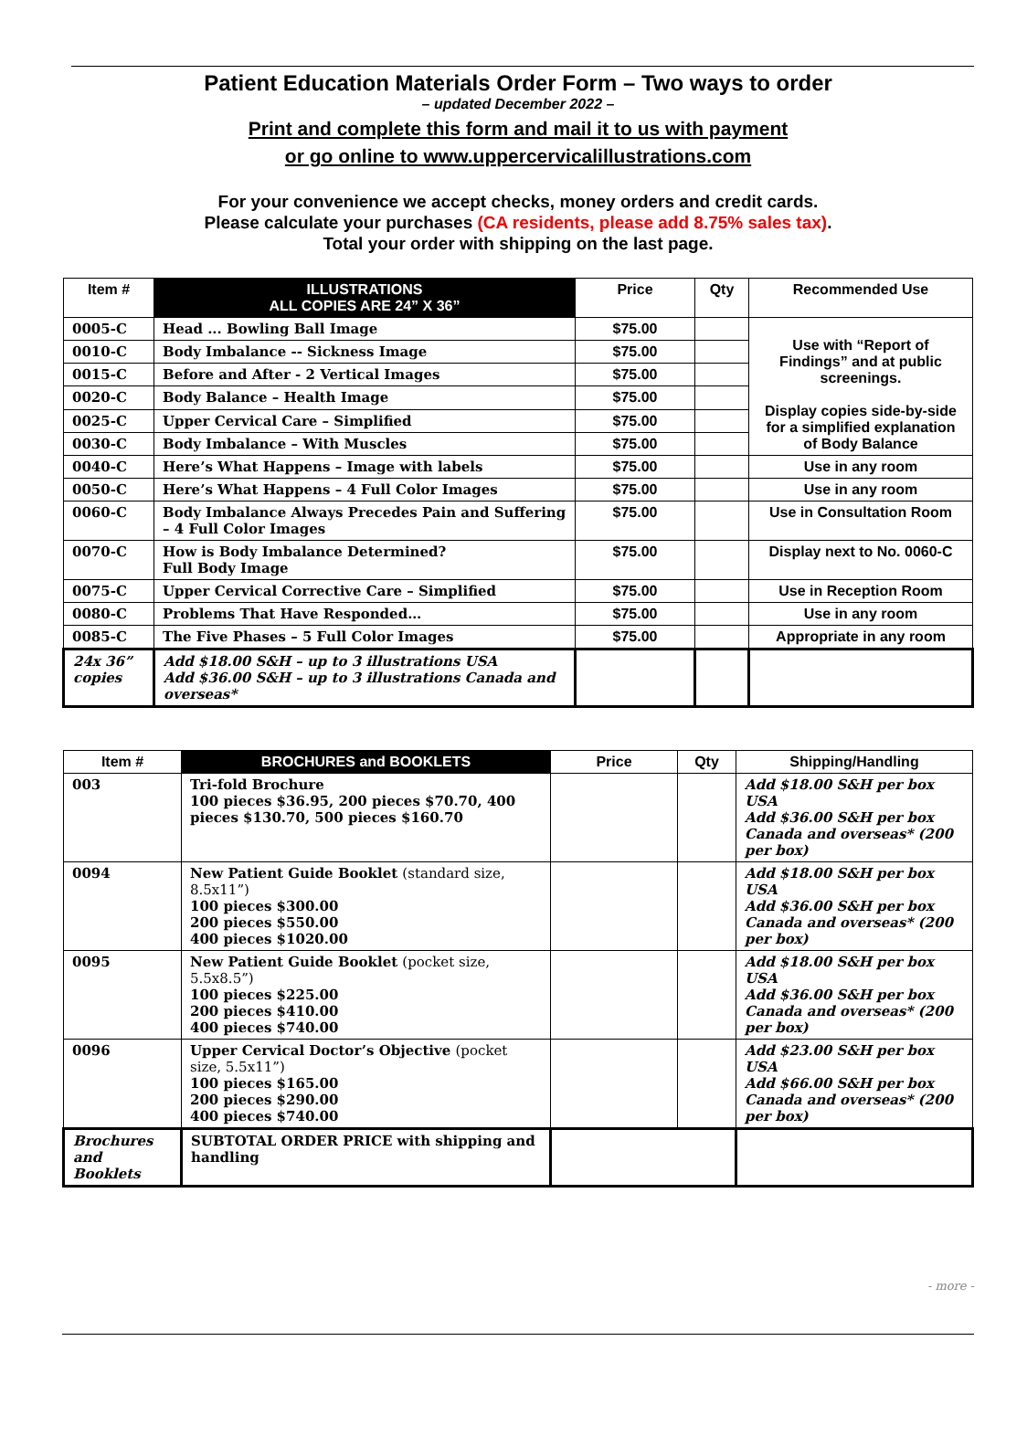Patient Education Materials Order Form – Two ways to order
– updated December 2022 –
Print and complete this form and mail it to us with payment
or go online to www.uppercervicalillustrations.com
For your convenience we accept checks, money orders and credit cards.
Please calculate your purchases (CA residents, please add 8.75% sales tax).
Total your order with shipping on the last page.
| Item # | ILLUSTRATIONS ALL COPIES ARE 24” X 36” | Price | Qty | Recommended Use |
| --- | --- | --- | --- | --- |
| 0005-C | Head ... Bowling Ball Image | $75.00 | | Use with “Report of Findings” and at public screenings. Display copies side-by-side for a simplified explanation of Body Balance |
| 0010-C | Body Imbalance -- Sickness Image | $75.00 | | |
| 0015-C | Before and After - 2 Vertical Images | $75.00 | | |
| 0020-C | Body Balance – Health Image | $75.00 | | |
| 0025-C | Upper Cervical Care – Simplified | $75.00 | | |
| 0030-C | Body Imbalance – With Muscles | $75.00 | | |
| 0040-C | Here’s What Happens – Image with labels | $75.00 | | Use in any room |
| 0050-C | Here’s What Happens – 4 Full Color Images | $75.00 | | Use in any room |
| 0060-C | Body Imbalance Always Precedes Pain and Suffering – 4 Full Color Images | $75.00 | | Use in Consultation Room |
| 0070-C | How is Body Imbalance Determined? Full Body Image | $75.00 | | Display next to No. 0060-C |
| 0075-C | Upper Cervical Corrective Care – Simplified | $75.00 | | Use in Reception Room |
| 0080-C | Problems That Have Responded… | $75.00 | | Use in any room |
| 0085-C | The Five Phases – 5 Full Color Images | $75.00 | | Appropriate in any room |
| 24x 36” copies | Add $18.00 S&H – up to 3 illustrations USA Add $36.00 S&H – up to 3 illustrations Canada and overseas* | | | |
| Item # | BROCHURES and BOOKLETS | Price | Qty | Shipping/Handling |
| --- | --- | --- | --- | --- |
| 003 | Tri-fold Brochure 100 pieces $36.95, 200 pieces $70.70, 400 pieces $130.70, 500 pieces $160.70 | | | Add $18.00 S&H per box USA Add $36.00 S&H per box Canada and overseas* (200 per box) |
| 0094 | New Patient Guide Booklet (standard size, 8.5x11”) 100 pieces $300.00 200 pieces $550.00 400 pieces $1020.00 | | | Add $18.00 S&H per box USA Add $36.00 S&H per box Canada and overseas* (200 per box) |
| 0095 | New Patient Guide Booklet (pocket size, 5.5x8.5”) 100 pieces $225.00 200 pieces $410.00 400 pieces $740.00 | | | Add $18.00 S&H per box USA Add $36.00 S&H per box Canada and overseas* (200 per box) |
| 0096 | Upper Cervical Doctor’s Objective (pocket size, 5.5x11”) 100 pieces $165.00 200 pieces $290.00 400 pieces $740.00 | | | Add $23.00 S&H per box USA Add $66.00 S&H per box Canada and overseas* (200 per box) |
| Brochures and Booklets | SUBTOTAL ORDER PRICE with shipping and handling | | | |
- more -